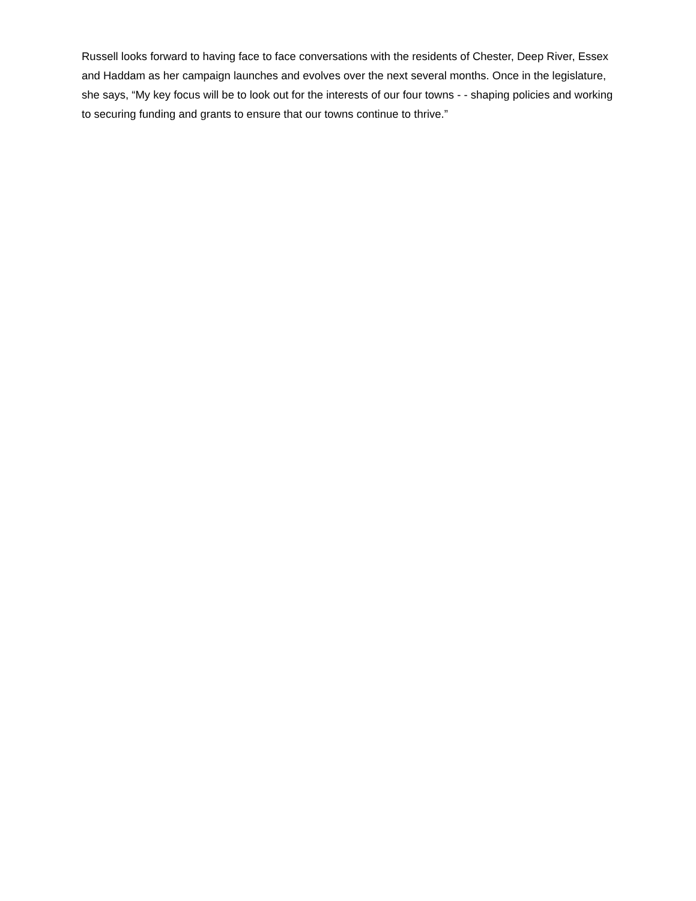Russell looks forward to having face to face conversations with the residents of Chester, Deep River, Essex and Haddam as her campaign launches and evolves over the next several months. Once in the legislature, she says, “My key focus will be to look out for the interests of our four towns - - shaping policies and working to securing funding and grants to ensure that our towns continue to thrive.”